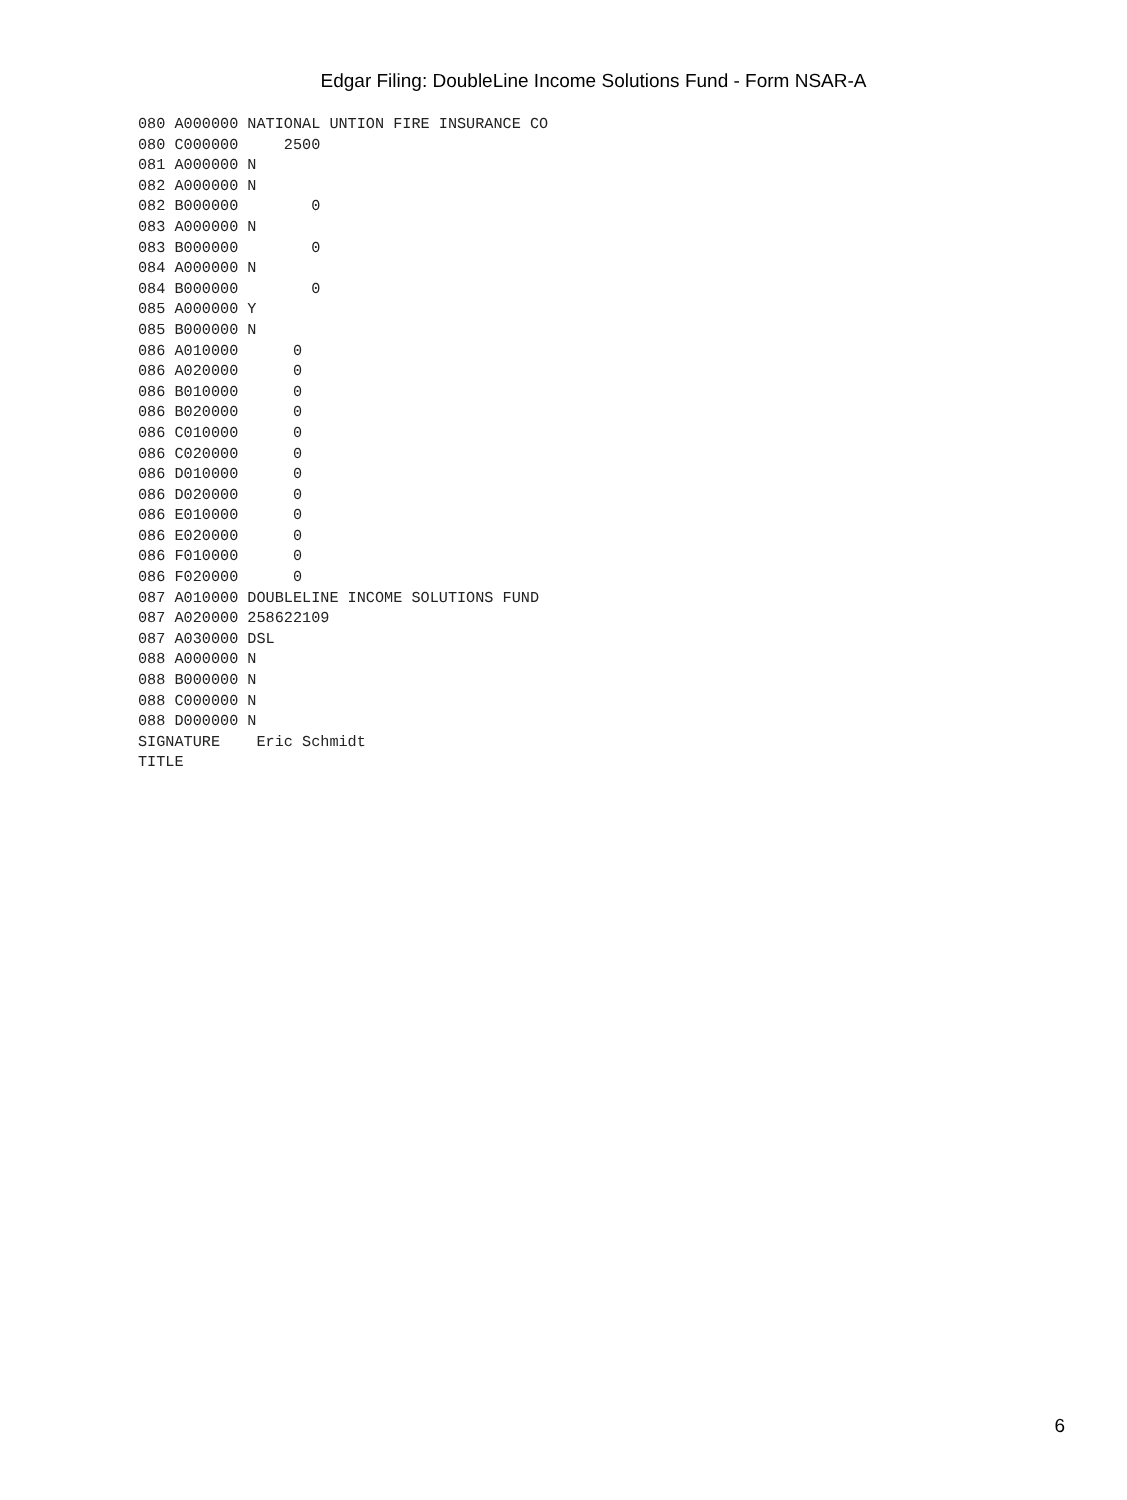Edgar Filing: DoubleLine Income Solutions Fund - Form NSAR-A
080 A000000 NATIONAL UNTION FIRE INSURANCE CO
080 C000000     2500
081 A000000 N
082 A000000 N
082 B000000        0
083 A000000 N
083 B000000        0
084 A000000 N
084 B000000        0
085 A000000 Y
085 B000000 N
086 A010000      0
086 A020000      0
086 B010000      0
086 B020000      0
086 C010000      0
086 C020000      0
086 D010000      0
086 D020000      0
086 E010000      0
086 E020000      0
086 F010000      0
086 F020000      0
087 A010000 DOUBLELINE INCOME SOLUTIONS FUND
087 A020000 258622109
087 A030000 DSL
088 A000000 N
088 B000000 N
088 C000000 N
088 D000000 N
SIGNATURE    Eric Schmidt
TITLE
6